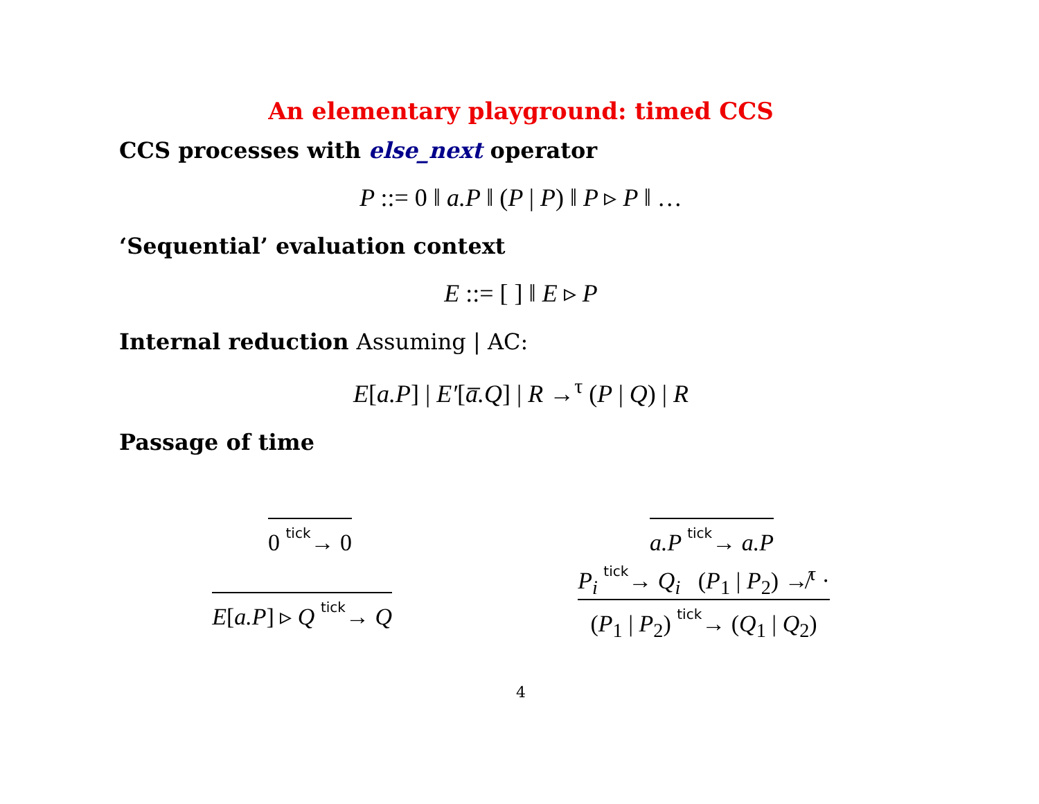An elementary playground: timed CCS
CCS processes with else_next operator
P ::= 0 ‖ a.P ‖ (P | P) ‖ P ▹ P ‖ …
‘Sequential’ evaluation context
E ::= [ ] ‖ E ▹ P
Internal reduction Assuming | AC:
E[a.P] | E′[a̅.Q] | R →<sup>τ</sup> (P | Q) | R
Passage of time
0 tick→ 0 a.P tick→ a.P
E[a.P] ▹ Q tick→ Q
P<sub>i</sub> tick→ Q<sub>i</sub> (P<sub>1</sub> | P<sub>2</sub>) ↛<sup>τ</sup> ·
(P<sub>1</sub> | P<sub>2</sub>) tick→ (Q<sub>1</sub> | Q<sub>2</sub>)
4